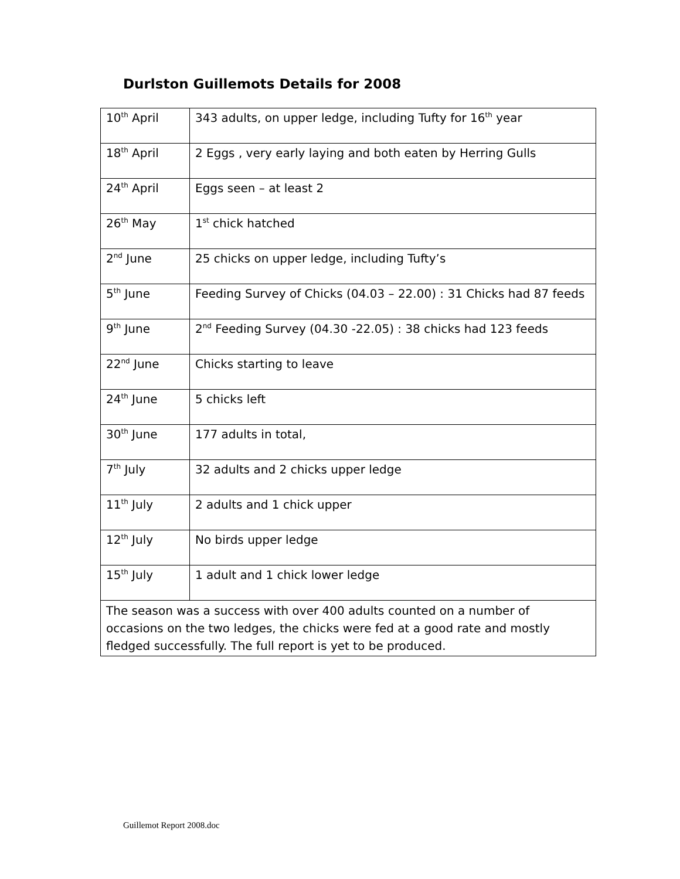Durlston Guillemots Details for 2008
| 10<sup>th</sup> April | 343 adults, on upper ledge, including Tufty for 16<sup>th</sup> year |
| 18<sup>th</sup> April | 2 Eggs , very early laying and both eaten by Herring Gulls |
| 24<sup>th</sup> April | Eggs seen – at least 2 |
| 26<sup>th</sup> May | 1<sup>st</sup> chick hatched |
| 2<sup>nd</sup> June | 25 chicks on upper ledge, including Tufty’s |
| 5<sup>th</sup> June | Feeding Survey of Chicks (04.03 – 22.00) : 31 Chicks had 87 feeds |
| 9<sup>th</sup> June | 2<sup>nd</sup> Feeding Survey (04.30 -22.05) : 38 chicks had 123 feeds |
| 22<sup>nd</sup> June | Chicks starting to leave |
| 24<sup>th</sup> June | 5 chicks left |
| 30<sup>th</sup> June | 177 adults in total, |
| 7<sup>th</sup> July | 32 adults and 2 chicks upper ledge |
| 11<sup>th</sup> July | 2 adults and 1 chick upper |
| 12<sup>th</sup> July | No birds upper ledge |
| 15<sup>th</sup> July | 1 adult and 1 chick lower ledge |
| The season was a success with over 400 adults counted on a number of occasions on the two ledges, the chicks were fed at a good rate and mostly fledged successfully. The full report is yet to be produced. | |
Guillemot Report 2008.doc